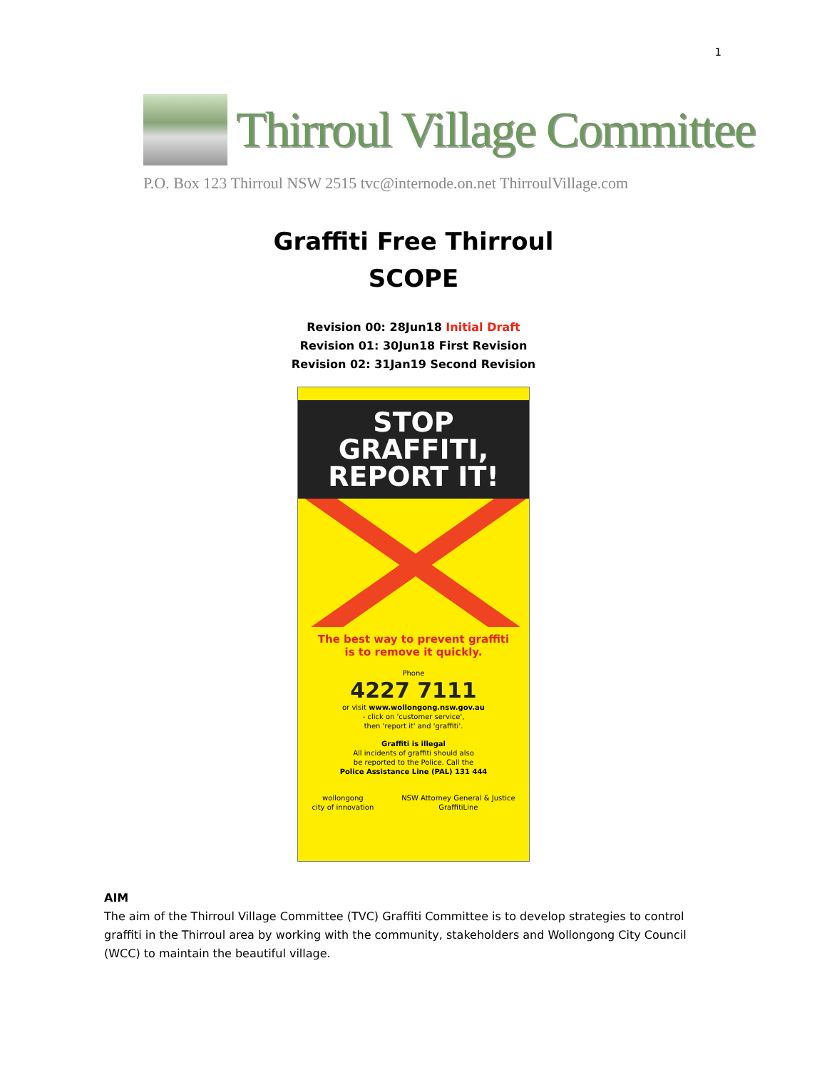1
Thirroul Village Committee
P.O. Box 123 Thirroul NSW 2515 tvc@internode.on.net ThirroulVillage.com
Graffiti Free Thirroul
SCOPE
Revision 00: 28Jun18 Initial Draft
Revision 01: 30Jun18 First Revision
Revision 02: 31Jan19 Second Revision
STOP GRAFFITI,
REPORT IT!
The best way to prevent graffiti
is to remove it quickly.
Phone
4227 7111
or visit www.wollongong.nsw.gov.au
- click on 'customer service',
then 'report it' and 'graffiti'.
Graffiti is illegal
All incidents of graffiti should also
be reported to the Police. Call the
Police Assistance Line (PAL) 131 444
wollongong
city of innovation NSW Attorney General & Justice
GraffitiLine
AIM
The aim of the Thirroul Village Committee (TVC) Graffiti Committee is to develop strategies to control graffiti in the Thirroul area by working with the community, stakeholders and Wollongong City Council (WCC) to maintain the beautiful village.